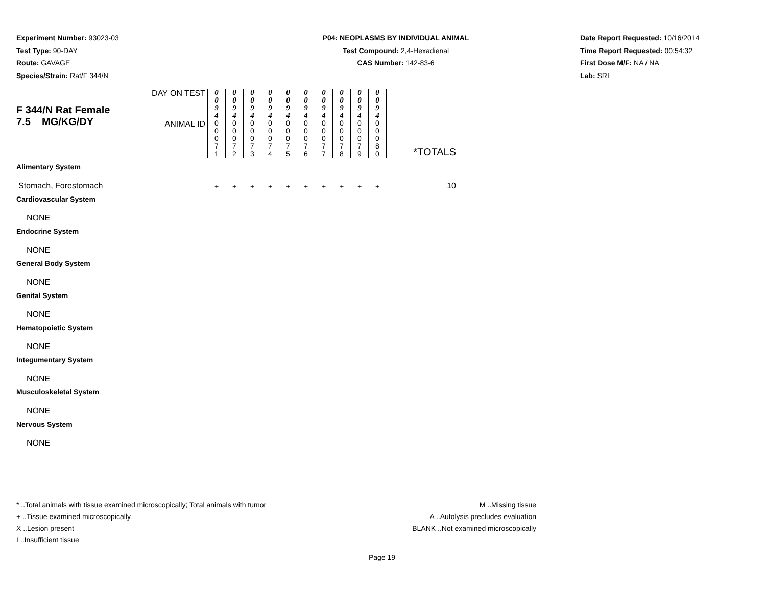Experiment Number: 93023-03
Test Type: 90-DAY
Route: GAVAGE
Species/Strain: Rat/F 344/N
P04: NEOPLASMS BY INDIVIDUAL ANIMAL
Test Compound: 2,4-Hexadienal
CAS Number: 142-83-6
Date Report Requested: 10/16/2014
Time Report Requested: 00:54:32
First Dose M/F: NA / NA
Lab: SRI
| F 344/N Rat Female 7.5 MG/KG/DY | DAY ON TEST | 0 0 9 4 | 0 0 9 4 | 0 0 9 4 | 0 0 9 4 | 0 0 9 4 | 0 0 9 4 | 0 0 9 4 | 0 0 9 4 | 0 0 9 4 | 0 0 9 4 | |
| | ANIMAL ID | 0 0 0 7 1 | 0 0 0 7 2 | 0 0 0 7 3 | 0 0 0 7 4 | 0 0 0 7 5 | 0 0 0 7 6 | 0 0 0 7 7 | 0 0 0 7 8 | 0 0 0 7 9 | 0 0 0 8 0 | *TOTALS |
| Alimentary System | | | | | | | | | | | | |
| Stomach, Forestomach | | + | + | + | + | + | + | + | + | + | + | 10 |
| Cardiovascular System | | | | | | | | | | | | |
| NONE | | | | | | | | | | | | |
| Endocrine System | | | | | | | | | | | | |
| NONE | | | | | | | | | | | | |
| General Body System | | | | | | | | | | | | |
| NONE | | | | | | | | | | | | |
| Genital System | | | | | | | | | | | | |
| NONE | | | | | | | | | | | | |
| Hematopoietic System | | | | | | | | | | | | |
| NONE | | | | | | | | | | | | |
| Integumentary System | | | | | | | | | | | | |
| NONE | | | | | | | | | | | | |
| Musculoskeletal System | | | | | | | | | | | | |
| NONE | | | | | | | | | | | | |
| Nervous System | | | | | | | | | | | | |
| NONE | | | | | | | | | | | | |
* ..Total animals with tissue examined microscopically; Total animals with tumor
+ ..Tissue examined microscopically
X ..Lesion present
I ..Insufficient tissue
M ..Missing tissue
A ..Autolysis precludes evaluation
BLANK ..Not examined microscopically
Page 19